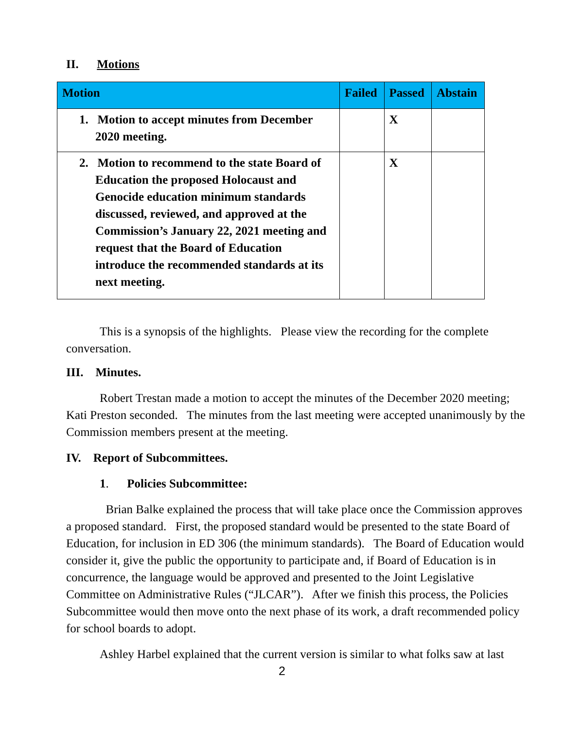II. Motions
| Motion | Failed | Passed | Abstain |
| --- | --- | --- | --- |
| 1. Motion to accept minutes from December 2020 meeting. | | X | |
| 2. Motion to recommend to the state Board of Education the proposed Holocaust and Genocide education minimum standards discussed, reviewed, and approved at the Commission’s January 22, 2021 meeting and request that the Board of Education introduce the recommended standards at its next meeting. | | X | |
This is a synopsis of the highlights. Please view the recording for the complete conversation.
III. Minutes.
Robert Trestan made a motion to accept the minutes of the December 2020 meeting; Kati Preston seconded. The minutes from the last meeting were accepted unanimously by the Commission members present at the meeting.
IV. Report of Subcommittees.
1. Policies Subcommittee:
Brian Balke explained the process that will take place once the Commission approves a proposed standard. First, the proposed standard would be presented to the state Board of Education, for inclusion in ED 306 (the minimum standards). The Board of Education would consider it, give the public the opportunity to participate and, if Board of Education is in concurrence, the language would be approved and presented to the Joint Legislative Committee on Administrative Rules (“JLCAR”). After we finish this process, the Policies Subcommittee would then move onto the next phase of its work, a draft recommended policy for school boards to adopt.
Ashley Harbel explained that the current version is similar to what folks saw at last
2